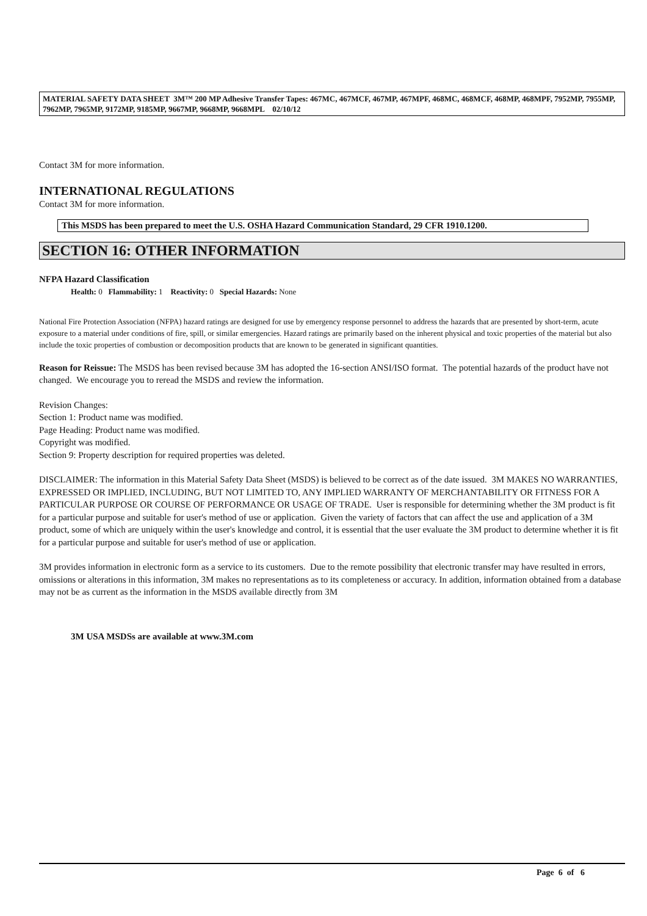MATERIAL SAFETY DATA SHEET 3M™ 200 MP Adhesive Transfer Tapes: 467MC, 467MCF, 467MP, 467MPF, 468MC, 468MCF, 468MP, 468MPF, 7952MP, 7955MP, 7962MP, 7965MP, 9172MP, 9185MP, 9667MP, 9668MP, 9668MPL 02/10/12
Contact 3M for more information.
INTERNATIONAL REGULATIONS
Contact 3M for more information.
This MSDS has been prepared to meet the U.S. OSHA Hazard Communication Standard, 29 CFR 1910.1200.
SECTION 16: OTHER INFORMATION
NFPA Hazard Classification
Health: 0 Flammability: 1 Reactivity: 0 Special Hazards: None
National Fire Protection Association (NFPA) hazard ratings are designed for use by emergency response personnel to address the hazards that are presented by short-term, acute exposure to a material under conditions of fire, spill, or similar emergencies. Hazard ratings are primarily based on the inherent physical and toxic properties of the material but also include the toxic properties of combustion or decomposition products that are known to be generated in significant quantities.
Reason for Reissue: The MSDS has been revised because 3M has adopted the 16-section ANSI/ISO format. The potential hazards of the product have not changed. We encourage you to reread the MSDS and review the information.
Revision Changes:
Section 1: Product name was modified.
Page Heading: Product name was modified.
Copyright was modified.
Section 9: Property description for required properties was deleted.
DISCLAIMER: The information in this Material Safety Data Sheet (MSDS) is believed to be correct as of the date issued. 3M MAKES NO WARRANTIES, EXPRESSED OR IMPLIED, INCLUDING, BUT NOT LIMITED TO, ANY IMPLIED WARRANTY OF MERCHANTABILITY OR FITNESS FOR A PARTICULAR PURPOSE OR COURSE OF PERFORMANCE OR USAGE OF TRADE. User is responsible for determining whether the 3M product is fit for a particular purpose and suitable for user's method of use or application. Given the variety of factors that can affect the use and application of a 3M product, some of which are uniquely within the user's knowledge and control, it is essential that the user evaluate the 3M product to determine whether it is fit for a particular purpose and suitable for user's method of use or application.
3M provides information in electronic form as a service to its customers. Due to the remote possibility that electronic transfer may have resulted in errors, omissions or alterations in this information, 3M makes no representations as to its completeness or accuracy. In addition, information obtained from a database may not be as current as the information in the MSDS available directly from 3M
3M USA MSDSs are available at www.3M.com
Page 6 of 6